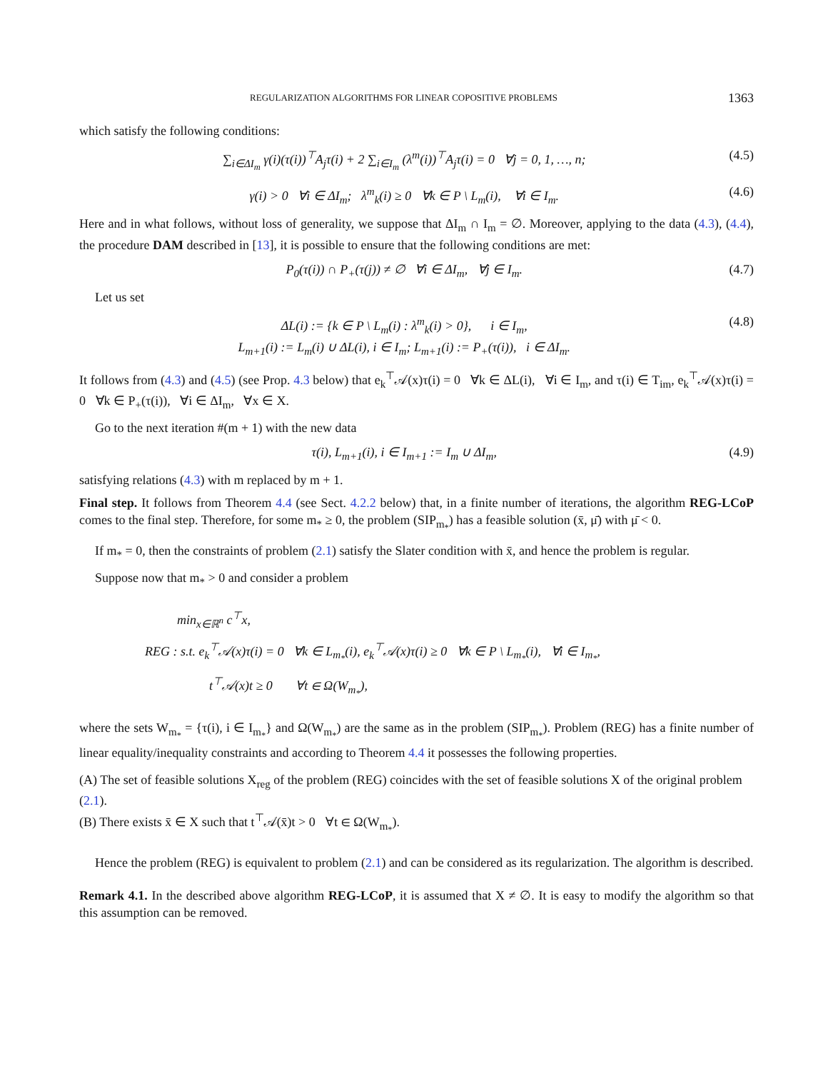REGULARIZATION ALGORITHMS FOR LINEAR COPOSITIVE PROBLEMS 1363
which satisfy the following conditions:
∑<sub>i∈ΔI<sub>m</sub></sub> γ(i)(τ(i))<sup>⊤</sup>A<sub>j</sub>τ(i) + 2 ∑<sub>i∈I<sub>m</sub></sub> (λ<sup>m</sup>(i))<sup>⊤</sup>A<sub>j</sub>τ(i) = 0 ∀j = 0, 1, …, n; (4.5)
γ(i) > 0 ∀i ∈ ΔI<sub>m</sub>; λ<sup>m</sup><sub>k</sub>(i) ≥ 0 ∀k ∈ P \ L<sub>m</sub>(i), ∀i ∈ I<sub>m</sub>. (4.6)
Here and in what follows, without loss of generality, we suppose that ΔI<sub>m</sub> ∩ I<sub>m</sub> = ∅. Moreover, applying to the data (4.3), (4.4), the procedure DAM described in [13], it is possible to ensure that the following conditions are met:
P<sub>0</sub>(τ(i)) ∩ P<sub>+</sub>(τ(j)) ≠ ∅ ∀i ∈ ΔI<sub>m</sub>, ∀j ∈ I<sub>m</sub>. (4.7)
Let us set
ΔL(i) := {k ∈ P \ L<sub>m</sub>(i) : λ<sup>m</sup><sub>k</sub>(i) > 0}, i ∈ I<sub>m</sub>,
L<sub>m+1</sub>(i) := L<sub>m</sub>(i) ∪ ΔL(i), i ∈ I<sub>m</sub>; L<sub>m+1</sub>(i) := P<sub>+</sub>(τ(i)), i ∈ ΔI<sub>m</sub>. (4.8)
It follows from (4.3) and (4.5) (see Prop. 4.3 below) that e<sub>k</sub><sup>⊤</sup>𝒜(x)τ(i) = 0 ∀k ∈ ΔL(i), ∀i ∈ I<sub>m</sub>, and τ(i) ∈ T<sub>im</sub>, e<sub>k</sub><sup>⊤</sup>𝒜(x)τ(i) = 0 ∀k ∈ P<sub>+</sub>(τ(i)), ∀i ∈ ΔI<sub>m</sub>, ∀x ∈ X.
Go to the next iteration #(m + 1) with the new data
τ(i), L<sub>m+1</sub>(i), i ∈ I<sub>m+1</sub> := I<sub>m</sub> ∪ ΔI<sub>m</sub>, (4.9)
satisfying relations (4.3) with m replaced by m + 1.
Final step. It follows from Theorem 4.4 (see Sect. 4.2.2 below) that, in a finite number of iterations, the algorithm REG-LCoP comes to the final step. Therefore, for some m<sub>*</sub> ≥ 0, the problem (SIP<sub>m<sub>*</sub></sub>) has a feasible solution (x̄, μ̄) with μ̄ < 0.
If m<sub>*</sub> = 0, then the constraints of problem (2.1) satisfy the Slater condition with x̄, and hence the problem is regular.
Suppose now that m<sub>*</sub> > 0 and consider a problem
min<sub>x∈ℝ<sup>n</sup></sub> c<sup>⊤</sup>x,
REG : s.t. e<sub>k</sub><sup>⊤</sup>𝒜(x)τ(i) = 0 ∀k ∈ L<sub>m<sub>*</sub></sub>(i), e<sub>k</sub><sup>⊤</sup>𝒜(x)τ(i) ≥ 0 ∀k ∈ P \ L<sub>m<sub>*</sub></sub>(i), ∀i ∈ I<sub>m<sub>*</sub></sub>,
t<sup>⊤</sup>𝒜(x)t ≥ 0 ∀t ∈ Ω(W<sub>m<sub>*</sub></sub>),
where the sets W<sub>m<sub>*</sub></sub> = {τ(i), i ∈ I<sub>m<sub>*</sub></sub>} and Ω(W<sub>m<sub>*</sub></sub>) are the same as in the problem (SIP<sub>m<sub>*</sub></sub>). Problem (REG) has a finite number of linear equality/inequality constraints and according to Theorem 4.4 it possesses the following properties.
(A) The set of feasible solutions X<sub>reg</sub> of the problem (REG) coincides with the set of feasible solutions X of the original problem (2.1).
(B) There exists x̄ ∈ X such that t<sup>⊤</sup>𝒜(x̄)t > 0 ∀t ∈ Ω(W<sub>m<sub>*</sub></sub>).
Hence the problem (REG) is equivalent to problem (2.1) and can be considered as its regularization. The algorithm is described.
Remark 4.1. In the described above algorithm REG-LCoP, it is assumed that X ≠ ∅. It is easy to modify the algorithm so that this assumption can be removed.